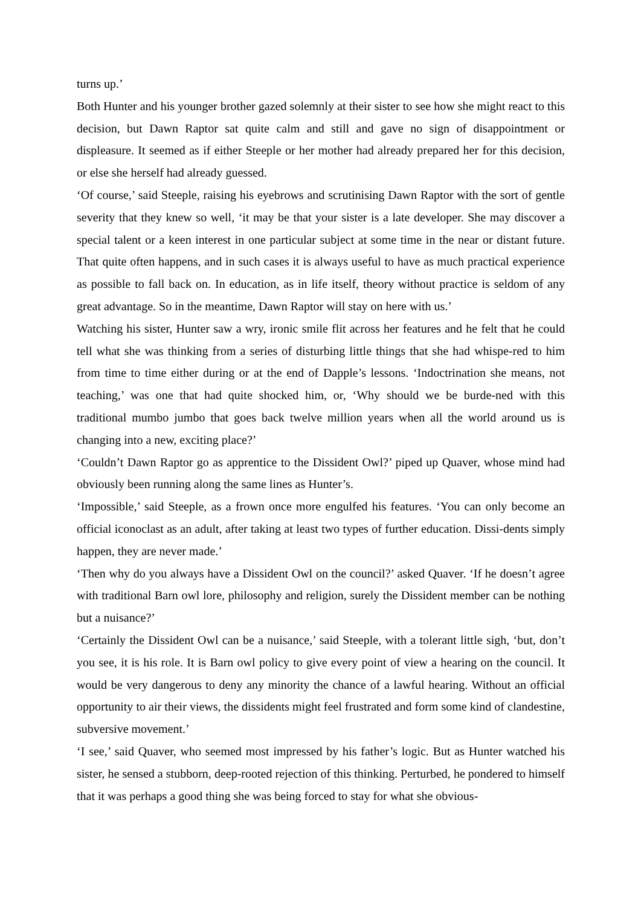turns up.’
Both Hunter and his younger brother gazed solemnly at their sister to see how she might react to this decision, but Dawn Raptor sat quite calm and still and gave no sign of disappointment or displeasure. It seemed as if either Steeple or her mother had already prepared her for this decision, or else she herself had already guessed.
‘Of course,’ said Steeple, raising his eyebrows and scrutinising Dawn Raptor with the sort of gentle severity that they knew so well, ‘it may be that your sister is a late developer. She may discover a special talent or a keen interest in one particular subject at some time in the near or distant future. That quite often happens, and in such cases it is always useful to have as much practical experience as possible to fall back on. In education, as in life itself, theory without practice is seldom of any great advantage. So in the meantime, Dawn Raptor will stay on here with us.’
Watching his sister, Hunter saw a wry, ironic smile flit across her features and he felt that he could tell what she was thinking from a series of disturbing little things that she had whispe-red to him from time to time either during or at the end of Dapple’s lessons. ‘Indoctrination she means, not teaching,’ was one that had quite shocked him, or, ‘Why should we be burde-ned with this traditional mumbo jumbo that goes back twelve million years when all the world around us is changing into a new, exciting place?’
‘Couldn’t Dawn Raptor go as apprentice to the Dissident Owl?’ piped up Quaver, whose mind had obviously been running along the same lines as Hunter’s.
‘Impossible,’ said Steeple, as a frown once more engulfed his features. ‘You can only become an official iconoclast as an adult, after taking at least two types of further education. Dissi-dents simply happen, they are never made.’
‘Then why do you always have a Dissident Owl on the council?’ asked Quaver. ‘If he doesn’t agree with traditional Barn owl lore, philosophy and religion, surely the Dissident member can be nothing but a nuisance?’
‘Certainly the Dissident Owl can be a nuisance,’ said Steeple, with a tolerant little sigh, ‘but, don’t you see, it is his role. It is Barn owl policy to give every point of view a hearing on the council. It would be very dangerous to deny any minority the chance of a lawful hearing. Without an official opportunity to air their views, the dissidents might feel frustrated and form some kind of clandestine, subversive movement.’
‘I see,’ said Quaver, who seemed most impressed by his father’s logic. But as Hunter watched his sister, he sensed a stubborn, deep-rooted rejection of this thinking. Perturbed, he pondered to himself that it was perhaps a good thing she was being forced to stay for what she obvious-